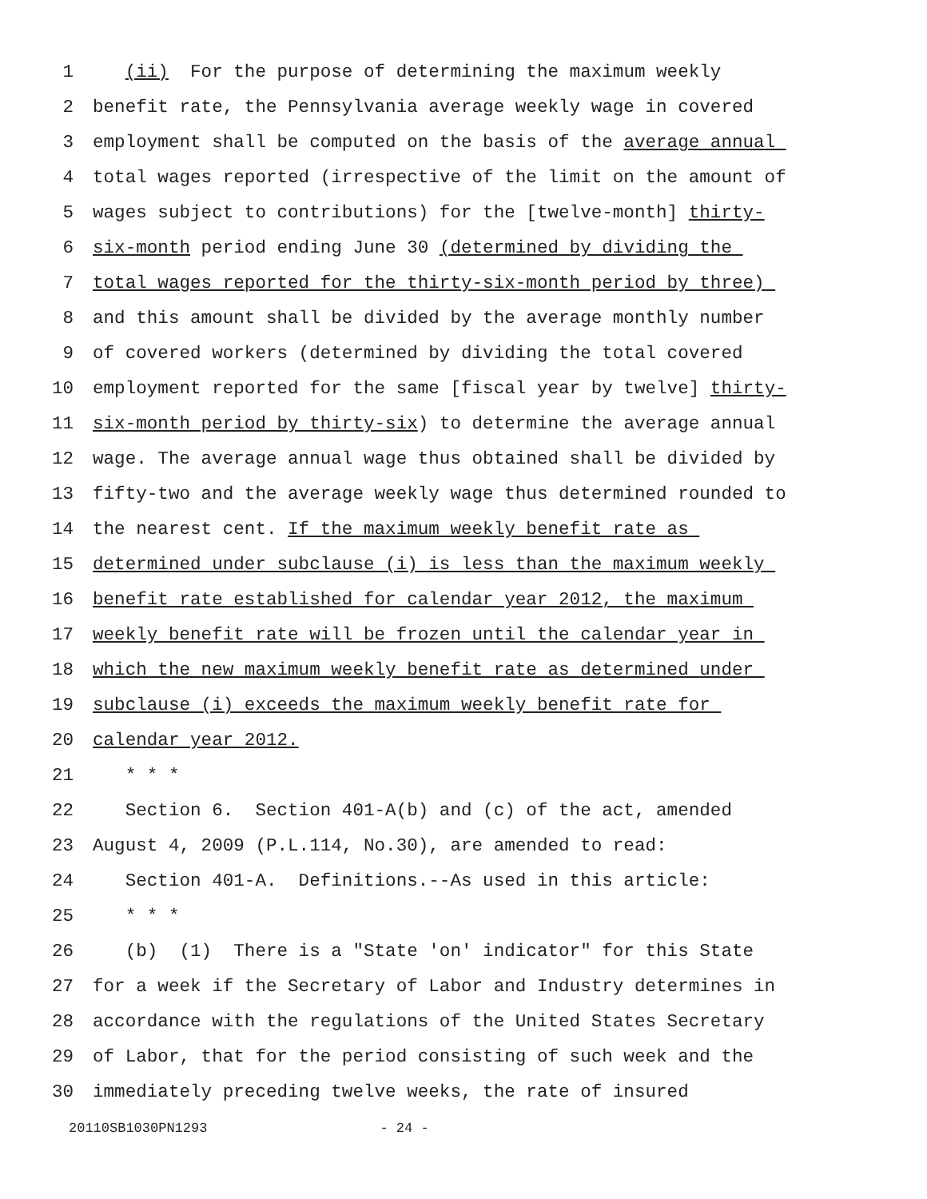1 (ii) For the purpose of determining the maximum weekly
2 benefit rate, the Pennsylvania average weekly wage in covered
3 employment shall be computed on the basis of the average annual
4 total wages reported (irrespective of the limit on the amount of
5 wages subject to contributions) for the [twelve-month] thirty-
6 six-month period ending June 30 (determined by dividing the
7 total wages reported for the thirty-six-month period by three)
8 and this amount shall be divided by the average monthly number
9 of covered workers (determined by dividing the total covered
10 employment reported for the same [fiscal year by twelve] thirty-
11 six-month period by thirty-six) to determine the average annual
12 wage. The average annual wage thus obtained shall be divided by
13 fifty-two and the average weekly wage thus determined rounded to
14 the nearest cent. If the maximum weekly benefit rate as
15 determined under subclause (i) is less than the maximum weekly
16 benefit rate established for calendar year 2012, the maximum
17 weekly benefit rate will be frozen until the calendar year in
18 which the new maximum weekly benefit rate as determined under
19 subclause (i) exceeds the maximum weekly benefit rate for
20 calendar year 2012.
21 * * *
22 Section 6. Section 401-A(b) and (c) of the act, amended
23 August 4, 2009 (P.L.114, No.30), are amended to read:
24 Section 401-A. Definitions.--As used in this article:
25 * * *
26 (b) (1) There is a "State 'on' indicator" for this State
27 for a week if the Secretary of Labor and Industry determines in
28 accordance with the regulations of the United States Secretary
29 of Labor, that for the period consisting of such week and the
30 immediately preceding twelve weeks, the rate of insured
20110SB1030PN1293 - 24 -